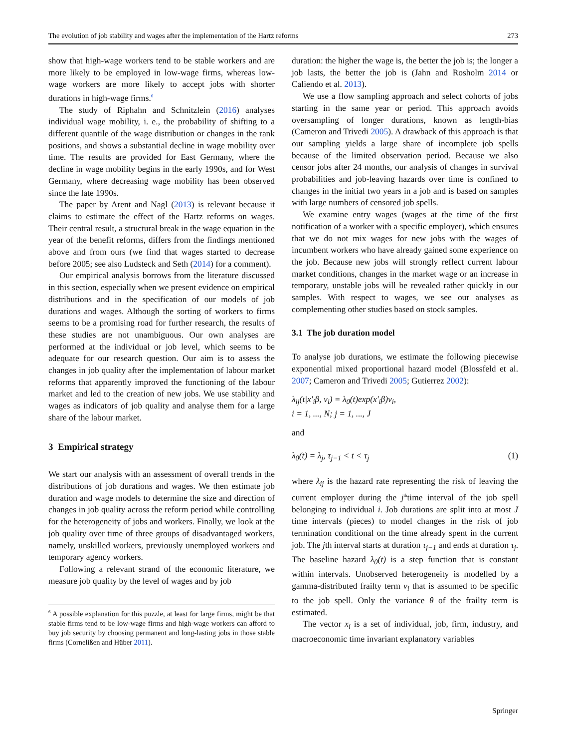The evolution of job stability and wages after the implementation of the Hartz reforms 273
show that high-wage workers tend to be stable workers and are more likely to be employed in low-wage firms, whereas low-wage workers are more likely to accept jobs with shorter durations in high-wage firms.<sup>6</sup>
The study of Riphahn and Schnitzlein (2016) analyses individual wage mobility, i. e., the probability of shifting to a different quantile of the wage distribution or changes in the rank positions, and shows a substantial decline in wage mobility over time. The results are provided for East Germany, where the decline in wage mobility begins in the early 1990s, and for West Germany, where decreasing wage mobility has been observed since the late 1990s.
The paper by Arent and Nagl (2013) is relevant because it claims to estimate the effect of the Hartz reforms on wages. Their central result, a structural break in the wage equation in the year of the benefit reforms, differs from the findings mentioned above and from ours (we find that wages started to decrease before 2005; see also Ludsteck and Seth (2014) for a comment).
Our empirical analysis borrows from the literature discussed in this section, especially when we present evidence on empirical distributions and in the specification of our models of job durations and wages. Although the sorting of workers to firms seems to be a promising road for further research, the results of these studies are not unambiguous. Our own analyses are performed at the individual or job level, which seems to be adequate for our research question. Our aim is to assess the changes in job quality after the implementation of labour market reforms that apparently improved the functioning of the labour market and led to the creation of new jobs. We use stability and wages as indicators of job quality and analyse them for a large share of the labour market.
3 Empirical strategy
We start our analysis with an assessment of overall trends in the distributions of job durations and wages. We then estimate job duration and wage models to determine the size and direction of changes in job quality across the reform period while controlling for the heterogeneity of jobs and workers. Finally, we look at the job quality over time of three groups of disadvantaged workers, namely, unskilled workers, previously unemployed workers and temporary agency workers.
Following a relevant strand of the economic literature, we measure job quality by the level of wages and by job
<sup>6</sup> A possible explanation for this puzzle, at least for large firms, might be that stable firms tend to be low-wage firms and high-wage workers can afford to buy job security by choosing permanent and long-lasting jobs in those stable firms (Cornelißen and Hüber 2011).
duration: the higher the wage is, the better the job is; the longer a job lasts, the better the job is (Jahn and Rosholm 2014 or Caliendo et al. 2013).
We use a flow sampling approach and select cohorts of jobs starting in the same year or period. This approach avoids oversampling of longer durations, known as length-bias (Cameron and Trivedi 2005). A drawback of this approach is that our sampling yields a large share of incomplete job spells because of the limited observation period. Because we also censor jobs after 24 months, our analysis of changes in survival probabilities and job-leaving hazards over time is confined to changes in the initial two years in a job and is based on samples with large numbers of censored job spells.
We examine entry wages (wages at the time of the first notification of a worker with a specific employer), which ensures that we do not mix wages for new jobs with the wages of incumbent workers who have already gained some experience on the job. Because new jobs will strongly reflect current labour market conditions, changes in the market wage or an increase in temporary, unstable jobs will be revealed rather quickly in our samples. With respect to wages, we see our analyses as complementing other studies based on stock samples.
3.1 The job duration model
To analyse job durations, we estimate the following piecewise exponential mixed proportional hazard model (Blossfeld et al. 2007; Cameron and Trivedi 2005; Gutierrez 2002):
λ<sub>ij</sub>(t|x′<sub>i</sub>β, ν<sub>i</sub>) = λ<sub>0</sub>(t)exp(x′<sub>i</sub>β)ν<sub>i</sub>,
i = 1, ..., N; j = 1, ..., J
and
λ<sub>0</sub>(t) = λ<sub>j</sub>, τ<sub>j−1</sub> < t < τ<sub>j</sub> (1)
where λ<sub>ij</sub> is the hazard rate representing the risk of leaving the current employer during the j<sup>th</sup>time interval of the job spell belonging to individual i. Job durations are split into at most J time intervals (pieces) to model changes in the risk of job termination conditional on the time already spent in the current job. The jth interval starts at duration τ<sub>j−1</sub> and ends at duration τ<sub>j</sub>. The baseline hazard λ<sub>0</sub>(t) is a step function that is constant within intervals. Unobserved heterogeneity is modelled by a gamma-distributed frailty term ν<sub>i</sub> that is assumed to be specific to the job spell. Only the variance θ of the frailty term is estimated.
The vector x<sub>i</sub> is a set of individual, job, firm, industry, and macroeconomic time invariant explanatory variables
Springer